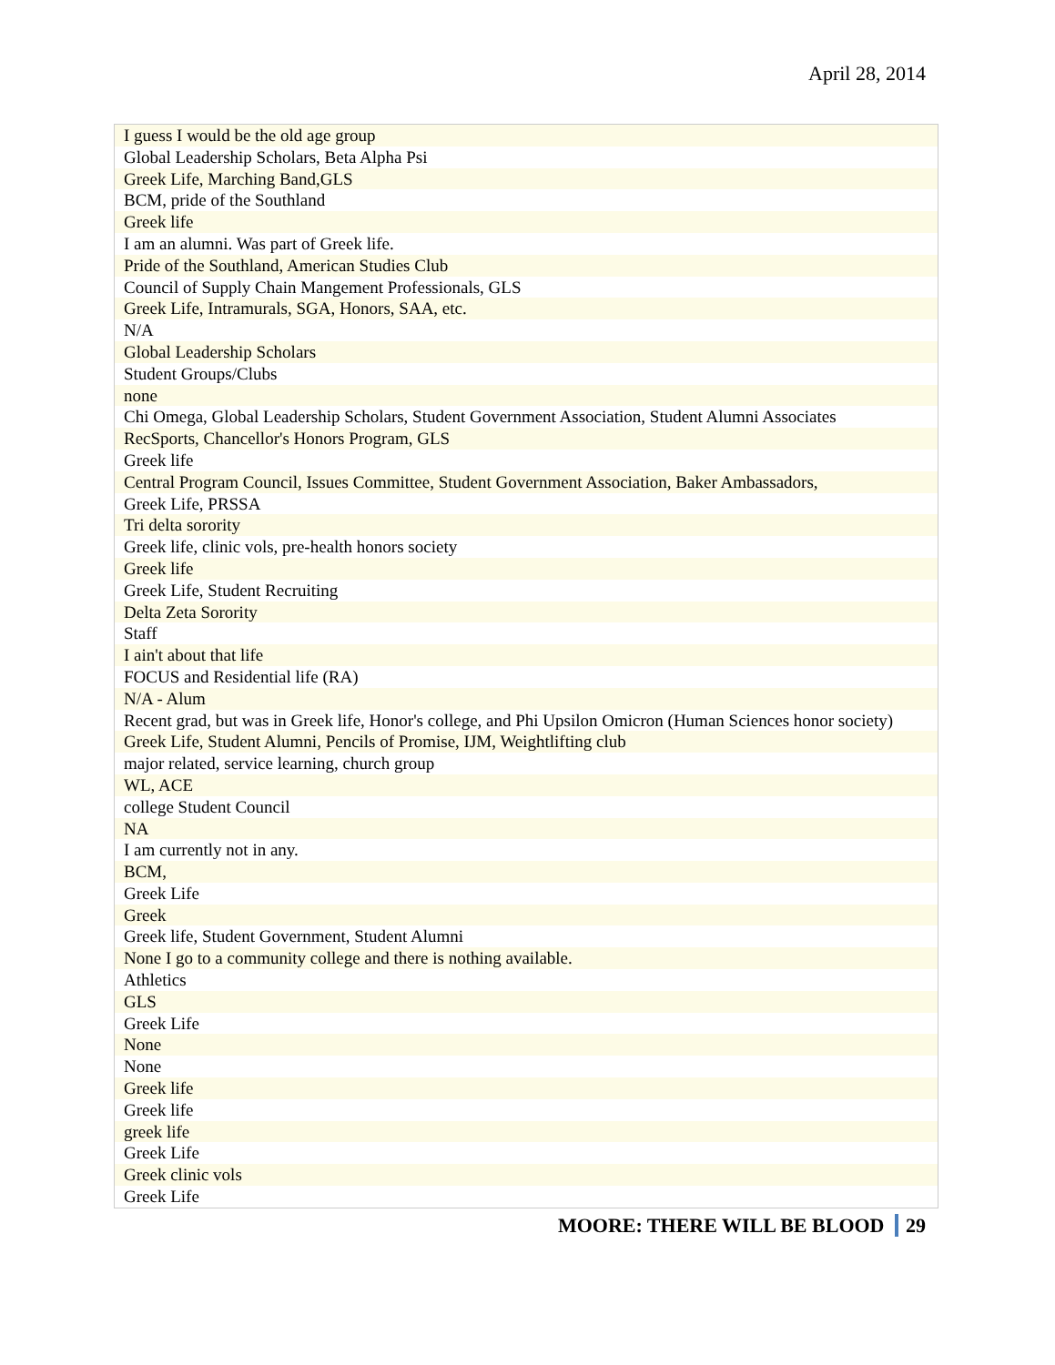April 28, 2014
| I guess I would be the old age group |
| Global Leadership Scholars, Beta Alpha Psi |
| Greek Life, Marching Band,GLS |
| BCM, pride of the Southland |
| Greek life |
| I am an alumni. Was part of Greek life. |
| Pride of the Southland, American Studies Club |
| Council of Supply Chain Mangement Professionals, GLS |
| Greek Life, Intramurals, SGA, Honors, SAA, etc. |
| N/A |
| Global Leadership Scholars |
| Student Groups/Clubs |
| none |
| Chi Omega, Global Leadership Scholars, Student Government Association, Student Alumni Associates |
| RecSports, Chancellor's Honors Program, GLS |
| Greek life |
| Central Program Council, Issues Committee, Student Government Association, Baker Ambassadors, |
| Greek Life, PRSSA |
| Tri delta sorority |
| Greek life, clinic vols, pre-health honors society |
| Greek life |
| Greek Life, Student Recruiting |
| Delta Zeta Sorority |
| Staff |
| I ain't about that life |
| FOCUS and Residential life (RA) |
| N/A - Alum |
| Recent grad, but was in Greek life, Honor's college, and Phi Upsilon Omicron (Human Sciences honor society) |
| Greek Life, Student Alumni, Pencils of Promise, IJM, Weightlifting club |
| major related, service learning, church group |
| WL, ACE |
| college Student Council |
| NA |
| I am currently not in any. |
| BCM, |
| Greek Life |
| Greek |
| Greek life, Student Government, Student Alumni |
| None I go to a community college and there is nothing available. |
| Athletics |
| GLS |
| Greek Life |
| None |
| None |
| Greek life |
| Greek life |
| greek life |
| Greek Life |
| Greek clinic vols |
| Greek Life |
MOORE: THERE WILL BE BLOOD 29